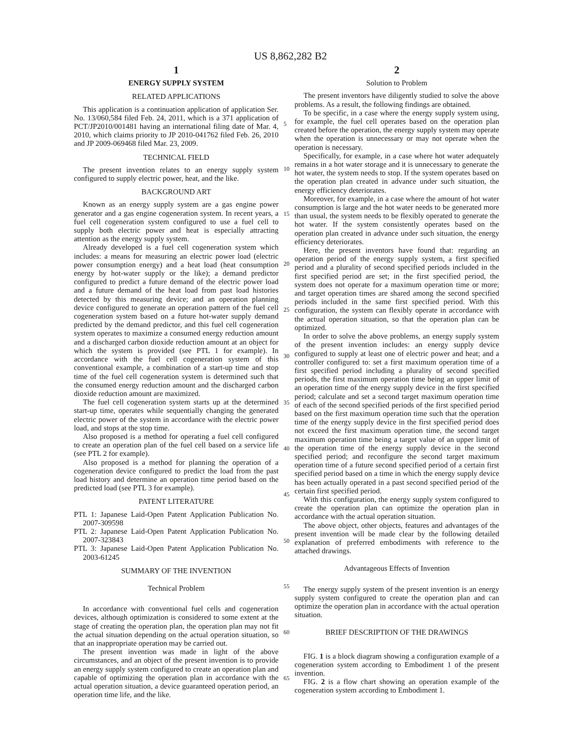US 8,862,282 B2
1
ENERGY SUPPLY SYSTEM
RELATED APPLICATIONS
This application is a continuation application of application Ser. No. 13/060,584 filed Feb. 24, 2011, which is a 371 application of PCT/JP2010/001481 having an international filing date of Mar. 4, 2010, which claims priority to JP 2010-041762 filed Feb. 26, 2010 and JP 2009-069468 filed Mar. 23, 2009.
TECHNICAL FIELD
The present invention relates to an energy supply system configured to supply electric power, heat, and the like.
BACKGROUND ART
Known as an energy supply system are a gas engine power generator and a gas engine cogeneration system. In recent years, a fuel cell cogeneration system configured to use a fuel cell to supply both electric power and heat is especially attracting attention as the energy supply system.
Already developed is a fuel cell cogeneration system which includes: a means for measuring an electric power load (electric power consumption energy) and a heat load (heat consumption energy by hot-water supply or the like); a demand predictor configured to predict a future demand of the electric power load and a future demand of the heat load from past load histories detected by this measuring device; and an operation planning device configured to generate an operation pattern of the fuel cell cogeneration system based on a future hot-water supply demand predicted by the demand predictor, and this fuel cell cogeneration system operates to maximize a consumed energy reduction amount and a discharged carbon dioxide reduction amount at an object for which the system is provided (see PTL 1 for example). In accordance with the fuel cell cogeneration system of this conventional example, a combination of a start-up time and stop time of the fuel cell cogeneration system is determined such that the consumed energy reduction amount and the discharged carbon dioxide reduction amount are maximized.
The fuel cell cogeneration system starts up at the determined start-up time, operates while sequentially changing the generated electric power of the system in accordance with the electric power load, and stops at the stop time.
Also proposed is a method for operating a fuel cell configured to create an operation plan of the fuel cell based on a service life (see PTL 2 for example).
Also proposed is a method for planning the operation of a cogeneration device configured to predict the load from the past load history and determine an operation time period based on the predicted load (see PTL 3 for example).
PATENT LITERATURE
PTL 1: Japanese Laid-Open Patent Application Publication No. 2007-309598
PTL 2: Japanese Laid-Open Patent Application Publication No. 2007-323843
PTL 3: Japanese Laid-Open Patent Application Publication No. 2003-61245
SUMMARY OF THE INVENTION
Technical Problem
In accordance with conventional fuel cells and cogeneration devices, although optimization is considered to some extent at the stage of creating the operation plan, the operation plan may not fit the actual situation depending on the actual operation situation, so that an inappropriate operation may be carried out.
The present invention was made in light of the above circumstances, and an object of the present invention is to provide an energy supply system configured to create an operation plan and capable of optimizing the operation plan in accordance with the actual operation situation, a device guaranteed operation period, an operation time life, and the like.
2
Solution to Problem
The present inventors have diligently studied to solve the above problems. As a result, the following findings are obtained.
To be specific, in a case where the energy supply system using, for example, the fuel cell operates based on the operation plan created before the operation, the energy supply system may operate when the operation is unnecessary or may not operate when the operation is necessary.
Specifically, for example, in a case where hot water adequately remains in a hot water storage and it is unnecessary to generate the hot water, the system needs to stop. If the system operates based on the operation plan created in advance under such situation, the energy efficiency deteriorates.
Moreover, for example, in a case where the amount of hot water consumption is large and the hot water needs to be generated more than usual, the system needs to be flexibly operated to generate the hot water. If the system consistently operates based on the operation plan created in advance under such situation, the energy efficiency deteriorates.
Here, the present inventors have found that: regarding an operation period of the energy supply system, a first specified period and a plurality of second specified periods included in the first specified period are set; in the first specified period, the system does not operate for a maximum operation time or more; and target operation times are shared among the second specified periods included in the same first specified period. With this configuration, the system can flexibly operate in accordance with the actual operation situation, so that the operation plan can be optimized.
In order to solve the above problems, an energy supply system of the present invention includes: an energy supply device configured to supply at least one of electric power and heat; and a controller configured to: set a first maximum operation time of a first specified period including a plurality of second specified periods, the first maximum operation time being an upper limit of an operation time of the energy supply device in the first specified period; calculate and set a second target maximum operation time of each of the second specified periods of the first specified period based on the first maximum operation time such that the operation time of the energy supply device in the first specified period does not exceed the first maximum operation time, the second target maximum operation time being a target value of an upper limit of the operation time of the energy supply device in the second specified period; and reconfigure the second target maximum operation time of a future second specified period of a certain first specified period based on a time in which the energy supply device has been actually operated in a past second specified period of the certain first specified period.
With this configuration, the energy supply system configured to create the operation plan can optimize the operation plan in accordance with the actual operation situation.
The above object, other objects, features and advantages of the present invention will be made clear by the following detailed explanation of preferred embodiments with reference to the attached drawings.
Advantageous Effects of Invention
The energy supply system of the present invention is an energy supply system configured to create the operation plan and can optimize the operation plan in accordance with the actual operation situation.
BRIEF DESCRIPTION OF THE DRAWINGS
FIG. 1 is a block diagram showing a configuration example of a cogeneration system according to Embodiment 1 of the present invention.
FIG. 2 is a flow chart showing an operation example of the cogeneration system according to Embodiment 1.
5
10
15
20
25
30
35
40
45
50
55
60
65